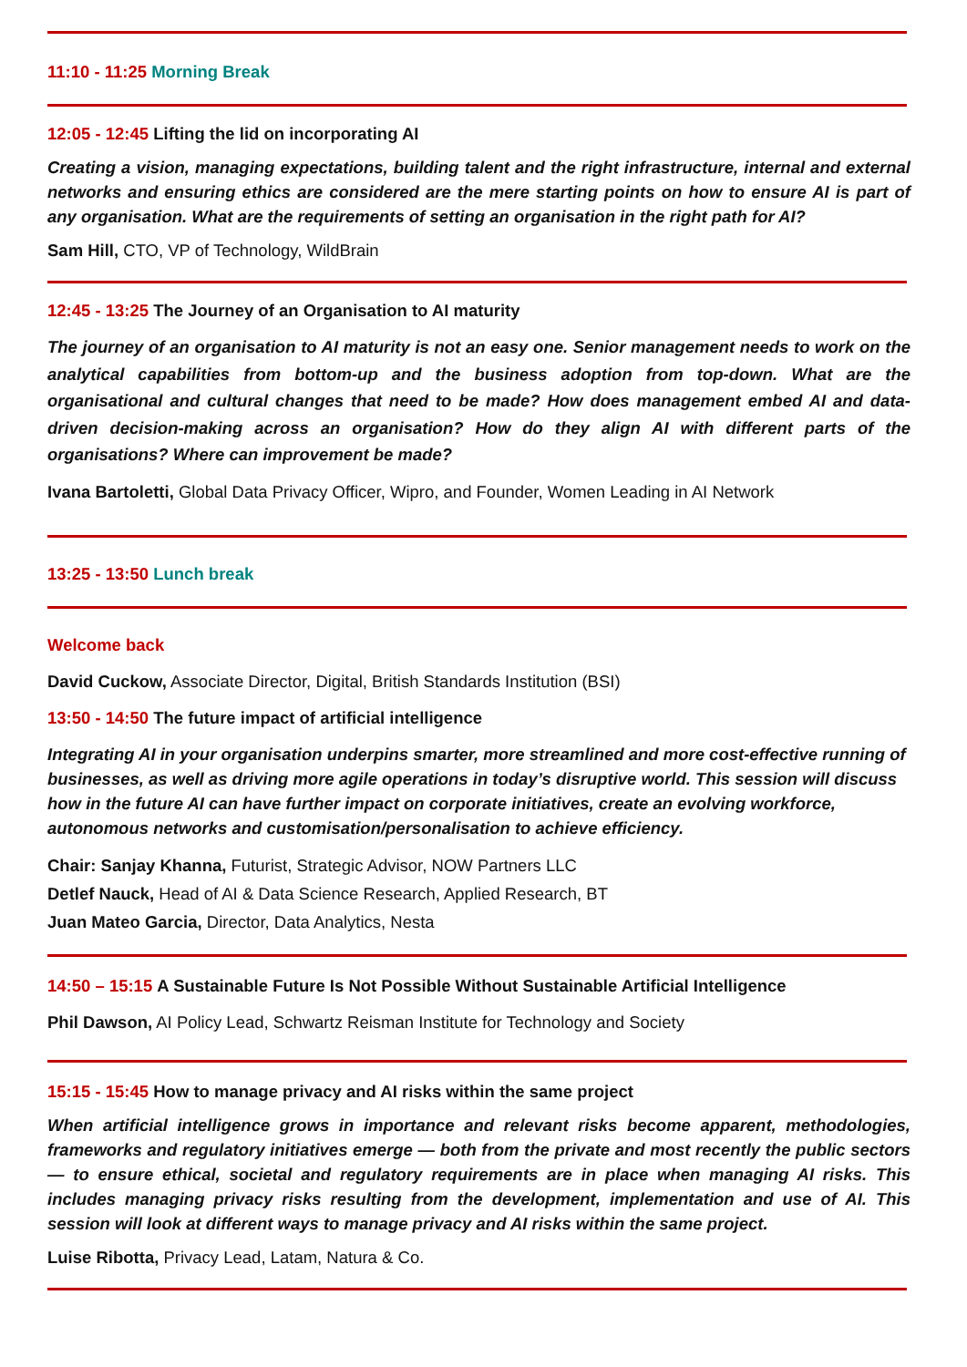11:10 - 11:25 Morning Break
12:05 - 12:45 Lifting the lid on incorporating AI
Creating a vision, managing expectations, building talent and the right infrastructure, internal and external networks and ensuring ethics are considered are the mere starting points on how to ensure AI is part of any organisation. What are the requirements of setting an organisation in the right path for AI?
Sam Hill, CTO, VP of Technology, WildBrain
12:45 - 13:25 The Journey of an Organisation to AI maturity
The journey of an organisation to AI maturity is not an easy one. Senior management needs to work on the analytical capabilities from bottom-up and the business adoption from top-down. What are the organisational and cultural changes that need to be made? How does management embed AI and data-driven decision-making across an organisation? How do they align AI with different parts of the organisations? Where can improvement be made?
Ivana Bartoletti, Global Data Privacy Officer, Wipro, and Founder, Women Leading in AI Network
13:25 - 13:50 Lunch break
Welcome back
David Cuckow, Associate Director, Digital, British Standards Institution (BSI)
13:50 - 14:50 The future impact of artificial intelligence
Integrating AI in your organisation underpins smarter, more streamlined and more cost-effective running of businesses, as well as driving more agile operations in today’s disruptive world. This session will discuss how in the future AI can have further impact on corporate initiatives, create an evolving workforce, autonomous networks and customisation/personalisation to achieve efficiency.
Chair: Sanjay Khanna, Futurist, Strategic Advisor, NOW Partners LLC
Detlef Nauck, Head of AI & Data Science Research, Applied Research, BT
Juan Mateo Garcia, Director, Data Analytics, Nesta
14:50 – 15:15 A Sustainable Future Is Not Possible Without Sustainable Artificial Intelligence
Phil Dawson, AI Policy Lead, Schwartz Reisman Institute for Technology and Society
15:15 - 15:45 How to manage privacy and AI risks within the same project
When artificial intelligence grows in importance and relevant risks become apparent, methodologies, frameworks and regulatory initiatives emerge — both from the private and most recently the public sectors — to ensure ethical, societal and regulatory requirements are in place when managing AI risks. This includes managing privacy risks resulting from the development, implementation and use of AI. This session will look at different ways to manage privacy and AI risks within the same project.
Luise Ribotta, Privacy Lead, Latam, Natura & Co.